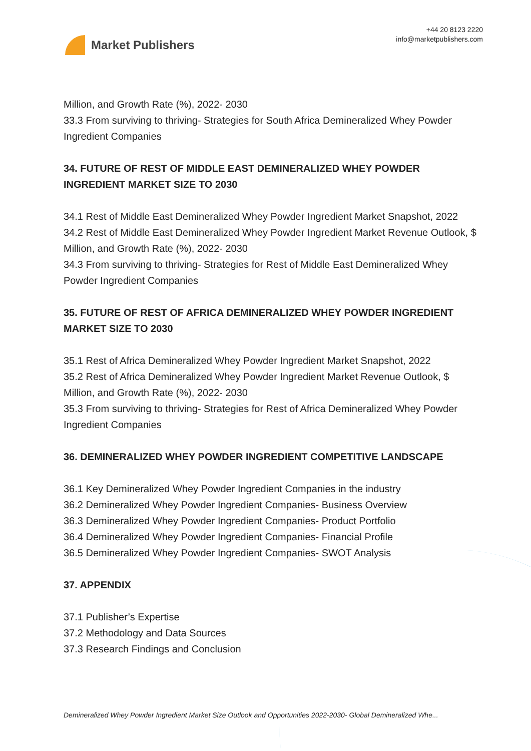Market Publishers
+44 20 8123 2220
info@marketpublishers.com
Million, and Growth Rate (%), 2022- 2030
33.3 From surviving to thriving- Strategies for South Africa Demineralized Whey Powder Ingredient Companies
34. FUTURE OF REST OF MIDDLE EAST DEMINERALIZED WHEY POWDER INGREDIENT MARKET SIZE TO 2030
34.1 Rest of Middle East Demineralized Whey Powder Ingredient Market Snapshot, 2022
34.2 Rest of Middle East Demineralized Whey Powder Ingredient Market Revenue Outlook, $ Million, and Growth Rate (%), 2022- 2030
34.3 From surviving to thriving- Strategies for Rest of Middle East Demineralized Whey Powder Ingredient Companies
35. FUTURE OF REST OF AFRICA DEMINERALIZED WHEY POWDER INGREDIENT MARKET SIZE TO 2030
35.1 Rest of Africa Demineralized Whey Powder Ingredient Market Snapshot, 2022
35.2 Rest of Africa Demineralized Whey Powder Ingredient Market Revenue Outlook, $ Million, and Growth Rate (%), 2022- 2030
35.3 From surviving to thriving- Strategies for Rest of Africa Demineralized Whey Powder Ingredient Companies
36. DEMINERALIZED WHEY POWDER INGREDIENT COMPETITIVE LANDSCAPE
36.1 Key Demineralized Whey Powder Ingredient Companies in the industry
36.2 Demineralized Whey Powder Ingredient Companies- Business Overview
36.3 Demineralized Whey Powder Ingredient Companies- Product Portfolio
36.4 Demineralized Whey Powder Ingredient Companies- Financial Profile
36.5 Demineralized Whey Powder Ingredient Companies- SWOT Analysis
37. APPENDIX
37.1 Publisher’s Expertise
37.2 Methodology and Data Sources
37.3 Research Findings and Conclusion
Demineralized Whey Powder Ingredient Market Size Outlook and Opportunities 2022-2030- Global Demineralized Whe...